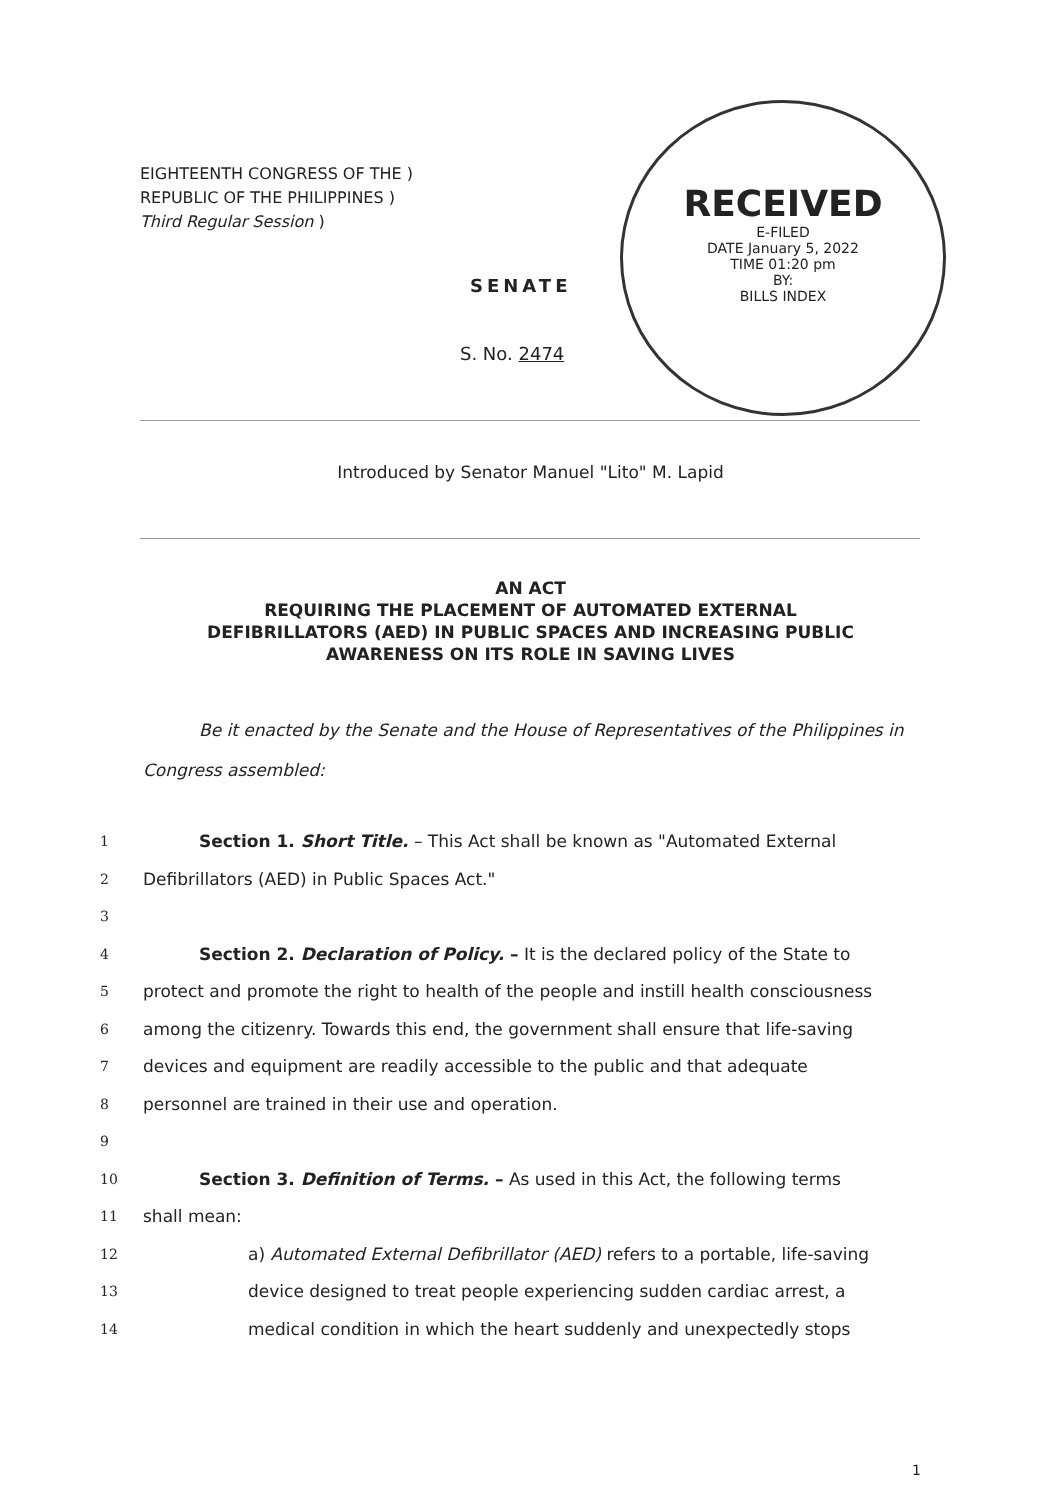EIGHTEENTH CONGRESS OF THE )
REPUBLIC OF THE PHILIPPINES )
Third Regular Session )
RECEIVED
E-FILED
DATE January 5, 2022
TIME 01:20 pm
BY:
BILLS INDEX
SENATE
S. No. 2474
Introduced by Senator Manuel "Lito" M. Lapid
AN ACT
REQUIRING THE PLACEMENT OF AUTOMATED EXTERNAL
DEFIBRILLATORS (AED) IN PUBLIC SPACES AND INCREASING PUBLIC
AWARENESS ON ITS ROLE IN SAVING LIVES
Be it enacted by the Senate and the House of Representatives of the Philippines in Congress assembled:
1 Section 1. Short Title. – This Act shall be known as "Automated External
2 Defibrillators (AED) in Public Spaces Act."
3
4 Section 2. Declaration of Policy. – It is the declared policy of the State to
5 protect and promote the right to health of the people and instill health consciousness
6 among the citizenry. Towards this end, the government shall ensure that life-saving
7 devices and equipment are readily accessible to the public and that adequate
8 personnel are trained in their use and operation.
9
10 Section 3. Definition of Terms. – As used in this Act, the following terms
11 shall mean:
12 a) Automated External Defibrillator (AED) refers to a portable, life-saving
13 device designed to treat people experiencing sudden cardiac arrest, a
14 medical condition in which the heart suddenly and unexpectedly stops
1